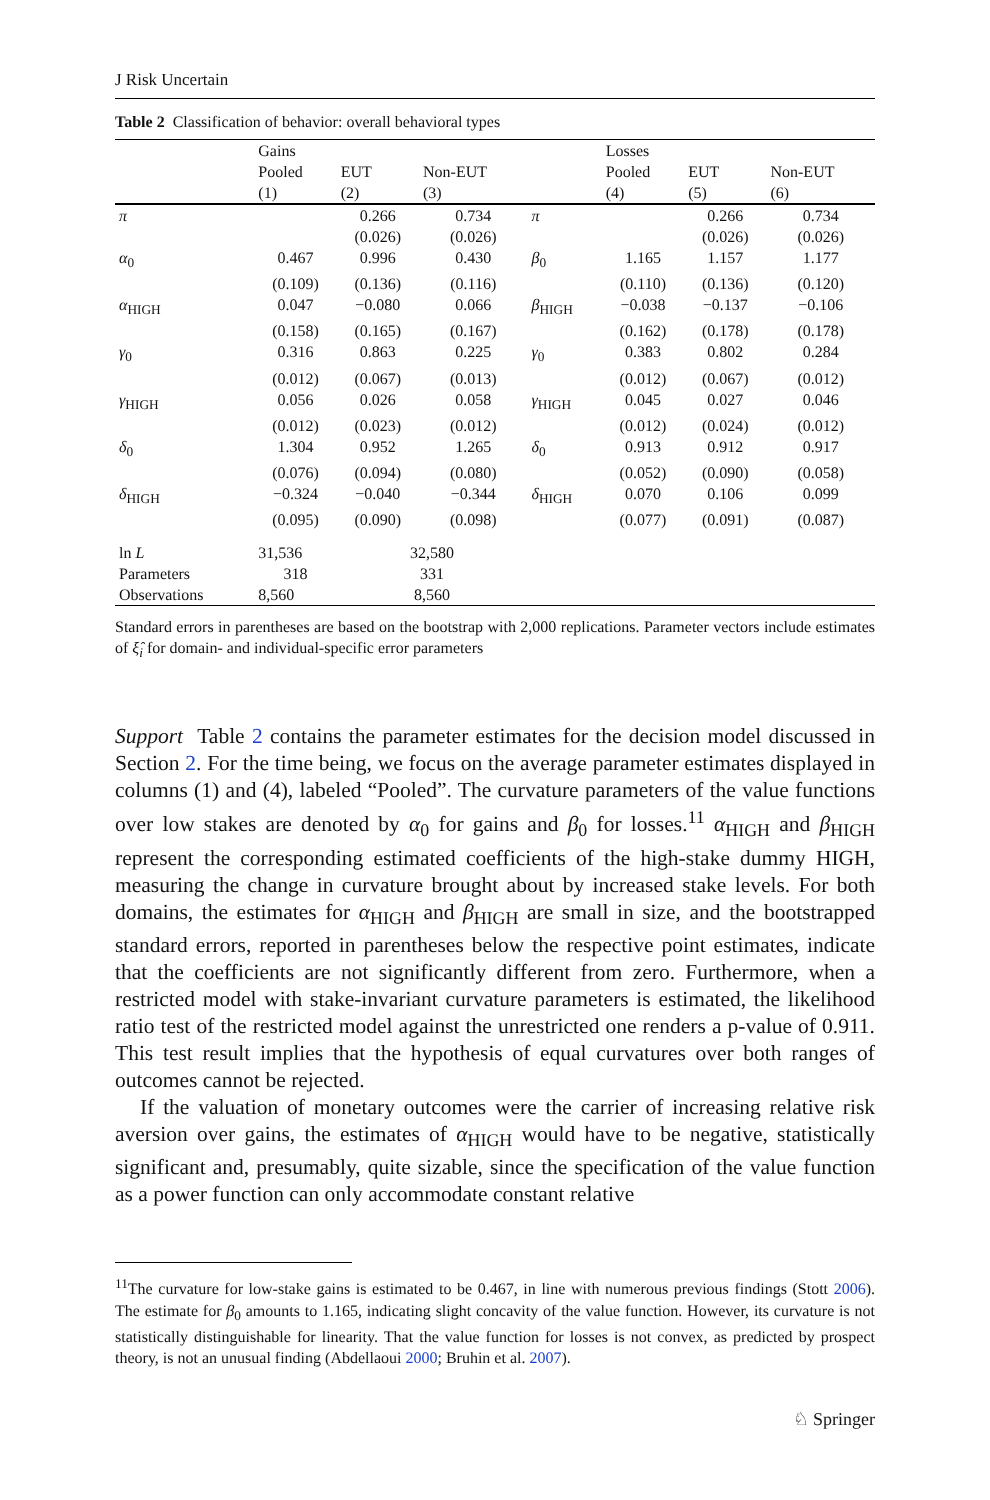J Risk Uncertain
Table 2 Classification of behavior: overall behavioral types
| | Gains | | | | Losses | | |
| | Pooled | EUT | Non-EUT | | Pooled | EUT | Non-EUT |
| | (1) | (2) | (3) | | (4) | (5) | (6) |
| π | | 0.266 | 0.734 | π | | 0.266 | 0.734 |
| | | (0.026) | (0.026) | | | (0.026) | (0.026) |
| α<sub>0</sub> | 0.467 | 0.996 | 0.430 | β<sub>0</sub> | 1.165 | 1.157 | 1.177 |
| | (0.109) | (0.136) | (0.116) | | (0.110) | (0.136) | (0.120) |
| α<sub>HIGH</sub> | 0.047 | −0.080 | 0.066 | β<sub>HIGH</sub> | −0.038 | −0.137 | −0.106 |
| | (0.158) | (0.165) | (0.167) | | (0.162) | (0.178) | (0.178) |
| γ<sub>0</sub> | 0.316 | 0.863 | 0.225 | γ<sub>0</sub> | 0.383 | 0.802 | 0.284 |
| | (0.012) | (0.067) | (0.013) | | (0.012) | (0.067) | (0.012) |
| γ<sub>HIGH</sub> | 0.056 | 0.026 | 0.058 | γ<sub>HIGH</sub> | 0.045 | 0.027 | 0.046 |
| | (0.012) | (0.023) | (0.012) | | (0.012) | (0.024) | (0.012) |
| δ<sub>0</sub> | 1.304 | 0.952 | 1.265 | δ<sub>0</sub> | 0.913 | 0.912 | 0.917 |
| | (0.076) | (0.094) | (0.080) | | (0.052) | (0.090) | (0.058) |
| δ<sub>HIGH</sub> | −0.324 | −0.040 | −0.344 | δ<sub>HIGH</sub> | 0.070 | 0.106 | 0.099 |
| | (0.095) | (0.090) | (0.098) | | (0.077) | (0.091) | (0.087) |
| ln L | 31,536 | 32,580 | | | | | |
| Parameters | 318 | 331 | | | | | |
| Observations | 8,560 | 8,560 | | | | | |
Standard errors in parentheses are based on the bootstrap with 2,000 replications. Parameter vectors include estimates of ξ̂<sub>i</sub> for domain- and individual-specific error parameters
Support Table 2 contains the parameter estimates for the decision model discussed in Section 2. For the time being, we focus on the average parameter estimates displayed in columns (1) and (4), labeled “Pooled”. The curvature parameters of the value functions over low stakes are denoted by α<sub>0</sub> for gains and β<sub>0</sub> for losses.<sup>11</sup> α<sub>HIGH</sub> and β<sub>HIGH</sub> represent the corresponding estimated coefficients of the high-stake dummy HIGH, measuring the change in curvature brought about by increased stake levels. For both domains, the estimates for α<sub>HIGH</sub> and β<sub>HIGH</sub> are small in size, and the bootstrapped standard errors, reported in parentheses below the respective point estimates, indicate that the coefficients are not significantly different from zero. Furthermore, when a restricted model with stake-invariant curvature parameters is estimated, the likelihood ratio test of the restricted model against the unrestricted one renders a p-value of 0.911. This test result implies that the hypothesis of equal curvatures over both ranges of outcomes cannot be rejected.
If the valuation of monetary outcomes were the carrier of increasing relative risk aversion over gains, the estimates of α<sub>HIGH</sub> would have to be negative, statistically significant and, presumably, quite sizable, since the specification of the value function as a power function can only accommodate constant relative
<sup>11</sup> The curvature for low-stake gains is estimated to be 0.467, in line with numerous previous findings (Stott 2006). The estimate for β<sub>0</sub> amounts to 1.165, indicating slight concavity of the value function. However, its curvature is not statistically distinguishable for linearity. That the value function for losses is not convex, as predicted by prospect theory, is not an unusual finding (Abdellaoui 2000; Bruhin et al. 2007).
♘ Springer